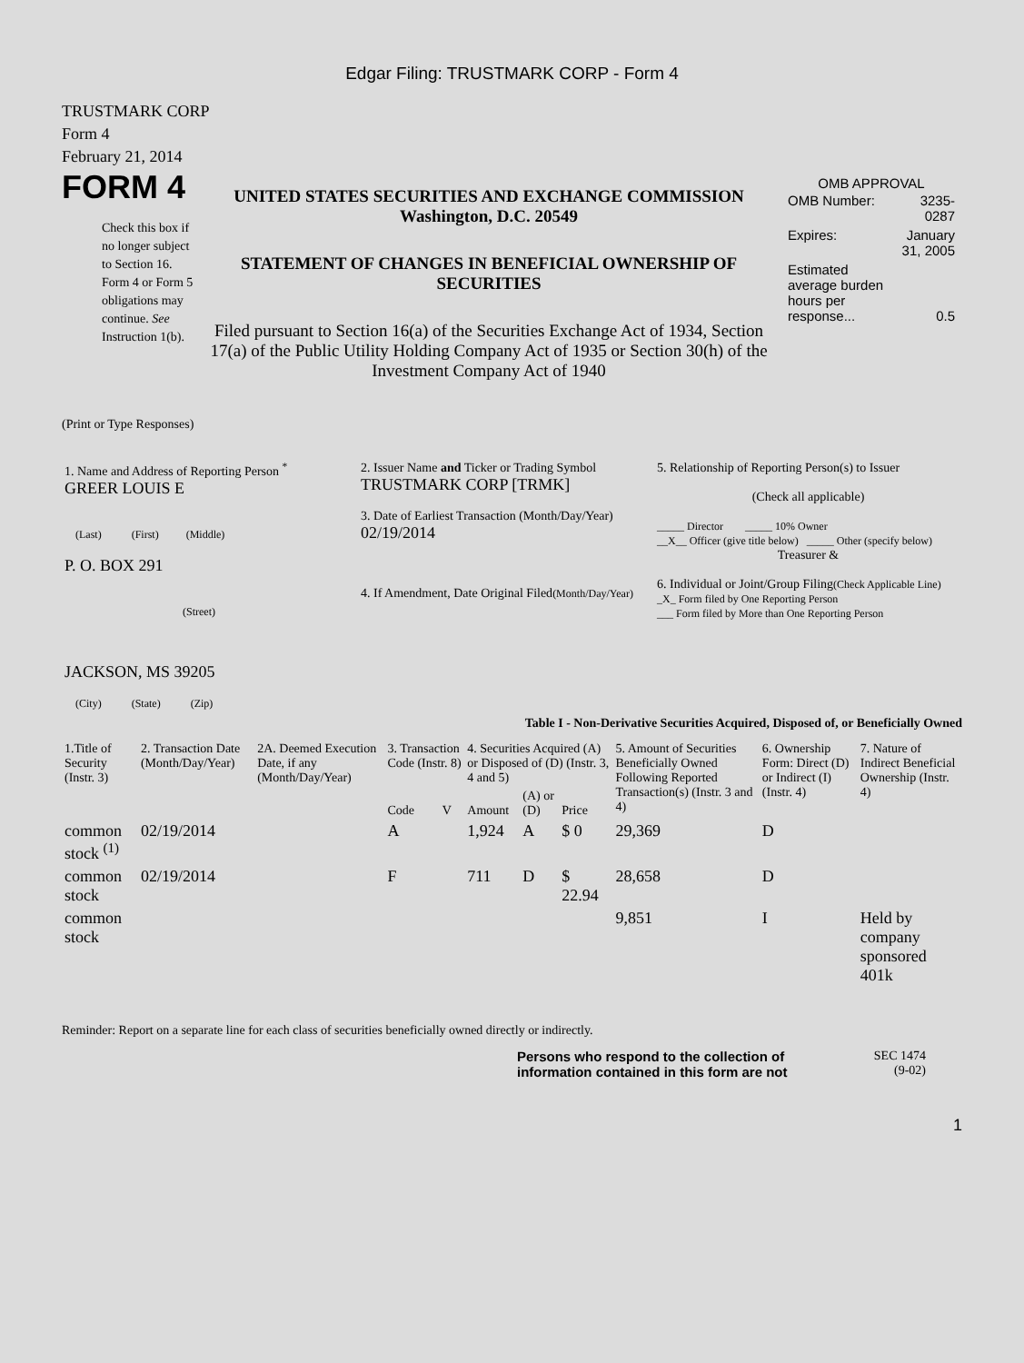Edgar Filing: TRUSTMARK CORP - Form 4
TRUSTMARK CORP
Form 4
February 21, 2014
FORM 4
Check this box if no longer subject to Section 16. Form 4 or Form 5 obligations may continue. See Instruction 1(b).
UNITED STATES SECURITIES AND EXCHANGE COMMISSION
Washington, D.C. 20549
STATEMENT OF CHANGES IN BENEFICIAL OWNERSHIP OF SECURITIES
Filed pursuant to Section 16(a) of the Securities Exchange Act of 1934, Section 17(a) of the Public Utility Holding Company Act of 1935 or Section 30(h) of the Investment Company Act of 1940
OMB APPROVAL
| OMB Number: | 3235-0287 |
| Expires: | January 31, 2005 |
| Estimated average burden hours per response... | 0.5 |
(Print or Type Responses)
| 1. Name and Address of Reporting Person <sup>*</sup> GREER LOUIS E (Last) (First) (Middle) P. O. BOX 291 (Street) JACKSON, MS 39205 (City) (State) (Zip) | 2. Issuer Name and Ticker or Trading Symbol TRUSTMARK CORP [TRMK] 3. Date of Earliest Transaction (Month/Day/Year) 02/19/2014 4. If Amendment, Date Original Filed (Month/Day/Year) | 5. Relationship of Reporting Person(s) to Issuer (Check all applicable) _____ Director _____ 10% Owner __X__ Officer (give title below) _____ Other (specify below) Treasurer & 6. Individual or Joint/Group Filing (Check Applicable Line) _X_ Form filed by One Reporting Person ___ Form filed by More than One Reporting Person |
Table I - Non-Derivative Securities Acquired, Disposed of, or Beneficially Owned
| 1.Title of Security (Instr. 3) | 2. Transaction Date (Month/Day/Year) | 2A. Deemed Execution Date, if any (Month/Day/Year) | 3. Transaction Code (Instr. 8) | | 4. Securities Acquired (A) or Disposed of (D) (Instr. 3, 4 and 5) | | | 5. Amount of Securities Beneficially Owned Following Reported Transaction(s) (Instr. 3 and 4) | 6. Ownership Form: Direct (D) or Indirect (I) (Instr. 4) | 7. Nature of Indirect Beneficial Ownership (Instr. 4) |
| --- | --- | --- | --- | --- | --- | --- | --- | --- | --- | --- |
| | | | Code | V | Amount | (A) or (D) | Price | | | |
| common stock <sup>(1)</sup> | 02/19/2014 | | A | | 1,924 | A | $ 0 | 29,369 | D | |
| common stock | 02/19/2014 | | F | | 711 | D | $ 22.94 | 28,658 | D | |
| common stock | | | | | | | | 9,851 | I | Held by company sponsored 401k |
Reminder: Report on a separate line for each class of securities beneficially owned directly or indirectly.
Persons who respond to the collection of information contained in this form are not
SEC 1474
(9-02)
1